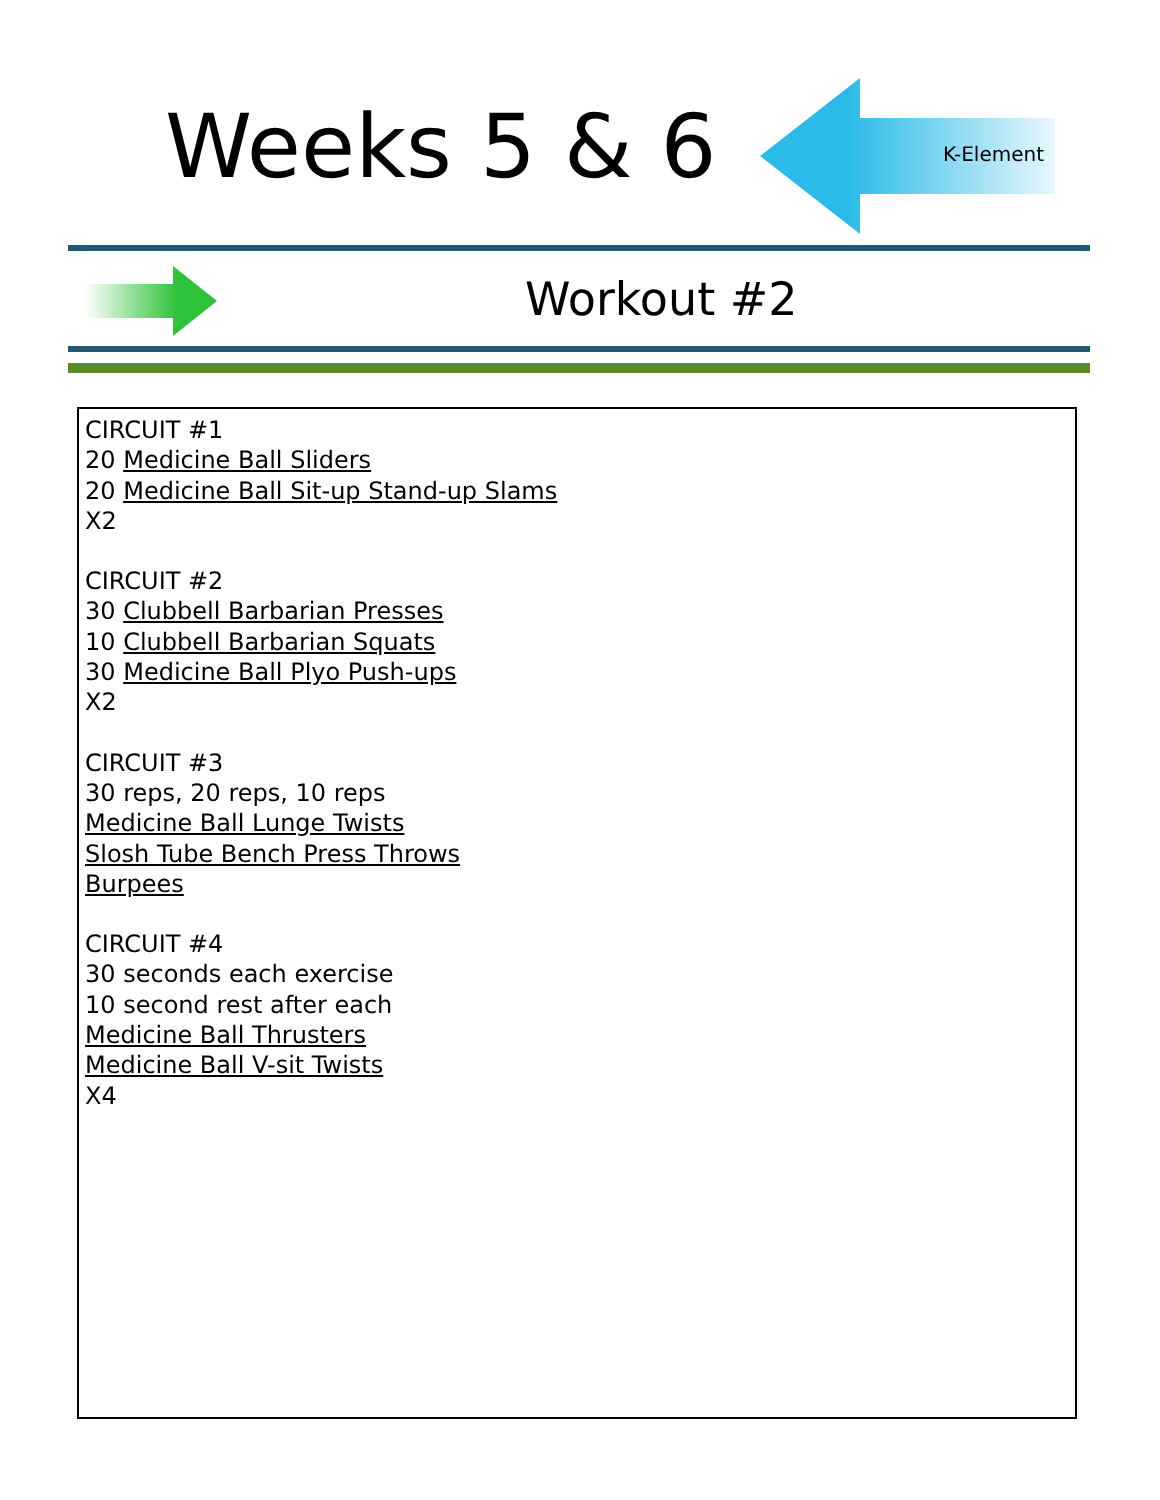Weeks 5 & 6 K-Element
Workout #2
CIRCUIT #1
20 Medicine Ball Sliders
20 Medicine Ball Sit-up Stand-up Slams
X2
CIRCUIT #2
30 Clubbell Barbarian Presses
10 Clubbell Barbarian Squats
30 Medicine Ball Plyo Push-ups
X2
CIRCUIT #3
30 reps, 20 reps, 10 reps
Medicine Ball Lunge Twists
Slosh Tube Bench Press Throws
Burpees
CIRCUIT #4
30 seconds each exercise
10 second rest after each
Medicine Ball Thrusters
Medicine Ball V-sit Twists
X4